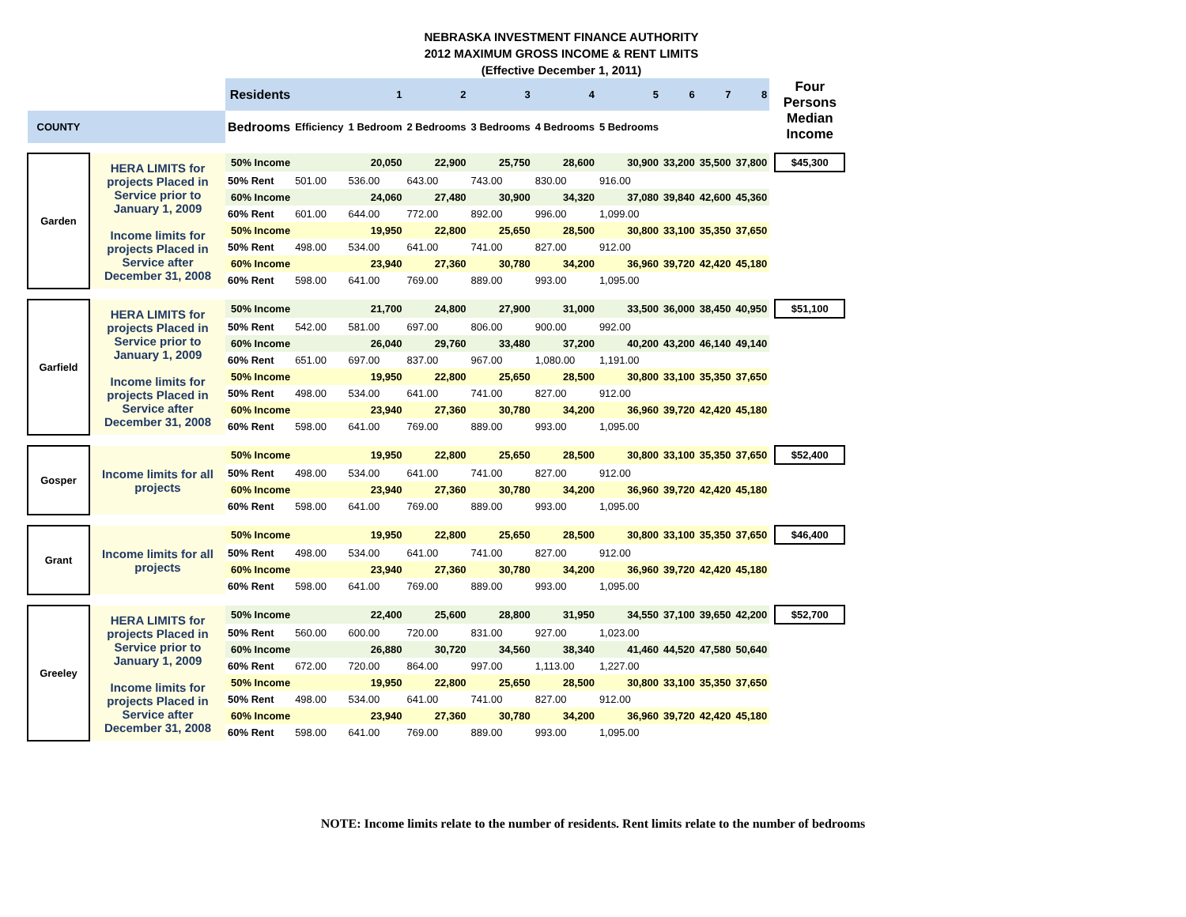NEBRASKA INVESTMENT FINANCE AUTHORITY
2012 MAXIMUM GROSS INCOME & RENT LIMITS
(Effective December 1, 2011)
| | | Residents | | 1 | 2 | 3 | 4 | 5 | 6 | 7 | 8 | | Four Persons Median Income |
| COUNTY | | Bedrooms | Efficiency | 1 Bedroom | 2 Bedrooms | 3 Bedrooms | 4 Bedrooms | 5 Bedrooms | | | | | |
| Garden | HERA LIMITS for projects Placed in Service prior to January 1, 2009 | 50% Income | | 20,050 | 22,900 | 25,750 | 28,600 | 30,900 | 33,200 | 35,500 | 37,800 | | $45,300 |
| | | 50% Rent | 501.00 | 536.00 | 643.00 | 743.00 | 830.00 | 916.00 | | | | | |
| | | 60% Income | | 24,060 | 27,480 | 30,900 | 34,320 | 37,080 | 39,840 | 42,600 | 45,360 | | |
| | | 60% Rent | 601.00 | 644.00 | 772.00 | 892.00 | 996.00 | 1,099.00 | | | | | |
| | Income limits for projects Placed in Service after December 31, 2008 | 50% Income | | 19,950 | 22,800 | 25,650 | 28,500 | 30,800 | 33,100 | 35,350 | 37,650 | | |
| | | 50% Rent | 498.00 | 534.00 | 641.00 | 741.00 | 827.00 | 912.00 | | | | | |
| | | 60% Income | | 23,940 | 27,360 | 30,780 | 34,200 | 36,960 | 39,720 | 42,420 | 45,180 | | |
| | | 60% Rent | 598.00 | 641.00 | 769.00 | 889.00 | 993.00 | 1,095.00 | | | | | |
| Garfield | HERA LIMITS for projects Placed in Service prior to January 1, 2009 | 50% Income | | 21,700 | 24,800 | 27,900 | 31,000 | 33,500 | 36,000 | 38,450 | 40,950 | | $51,100 |
| | | 50% Rent | 542.00 | 581.00 | 697.00 | 806.00 | 900.00 | 992.00 | | | | | |
| | | 60% Income | | 26,040 | 29,760 | 33,480 | 37,200 | 40,200 | 43,200 | 46,140 | 49,140 | | |
| | | 60% Rent | 651.00 | 697.00 | 837.00 | 967.00 | 1,080.00 | 1,191.00 | | | | | |
| | Income limits for projects Placed in Service after December 31, 2008 | 50% Income | | 19,950 | 22,800 | 25,650 | 28,500 | 30,800 | 33,100 | 35,350 | 37,650 | | |
| | | 50% Rent | 498.00 | 534.00 | 641.00 | 741.00 | 827.00 | 912.00 | | | | | |
| | | 60% Income | | 23,940 | 27,360 | 30,780 | 34,200 | 36,960 | 39,720 | 42,420 | 45,180 | | |
| | | 60% Rent | 598.00 | 641.00 | 769.00 | 889.00 | 993.00 | 1,095.00 | | | | | |
| Gosper | Income limits for all projects | 50% Income | | 19,950 | 22,800 | 25,650 | 28,500 | 30,800 | 33,100 | 35,350 | 37,650 | | $52,400 |
| | | 50% Rent | 498.00 | 534.00 | 641.00 | 741.00 | 827.00 | 912.00 | | | | | |
| | | 60% Income | | 23,940 | 27,360 | 30,780 | 34,200 | 36,960 | 39,720 | 42,420 | 45,180 | | |
| | | 60% Rent | 598.00 | 641.00 | 769.00 | 889.00 | 993.00 | 1,095.00 | | | | | |
| Grant | Income limits for all projects | 50% Income | | 19,950 | 22,800 | 25,650 | 28,500 | 30,800 | 33,100 | 35,350 | 37,650 | | $46,400 |
| | | 50% Rent | 498.00 | 534.00 | 641.00 | 741.00 | 827.00 | 912.00 | | | | | |
| | | 60% Income | | 23,940 | 27,360 | 30,780 | 34,200 | 36,960 | 39,720 | 42,420 | 45,180 | | |
| | | 60% Rent | 598.00 | 641.00 | 769.00 | 889.00 | 993.00 | 1,095.00 | | | | | |
| Greeley | HERA LIMITS for projects Placed in Service prior to January 1, 2009 | 50% Income | | 22,400 | 25,600 | 28,800 | 31,950 | 34,550 | 37,100 | 39,650 | 42,200 | | $52,700 |
| | | 50% Rent | 560.00 | 600.00 | 720.00 | 831.00 | 927.00 | 1,023.00 | | | | | |
| | | 60% Income | | 26,880 | 30,720 | 34,560 | 38,340 | 41,460 | 44,520 | 47,580 | 50,640 | | |
| | | 60% Rent | 672.00 | 720.00 | 864.00 | 997.00 | 1,113.00 | 1,227.00 | | | | | |
| | Income limits for projects Placed in Service after December 31, 2008 | 50% Income | | 19,950 | 22,800 | 25,650 | 28,500 | 30,800 | 33,100 | 35,350 | 37,650 | | |
| | | 50% Rent | 498.00 | 534.00 | 641.00 | 741.00 | 827.00 | 912.00 | | | | | |
| | | 60% Income | | 23,940 | 27,360 | 30,780 | 34,200 | 36,960 | 39,720 | 42,420 | 45,180 | | |
| | | 60% Rent | 598.00 | 641.00 | 769.00 | 889.00 | 993.00 | 1,095.00 | | | | | |
NOTE: Income limits relate to the number of residents. Rent limits relate to the number of bedrooms